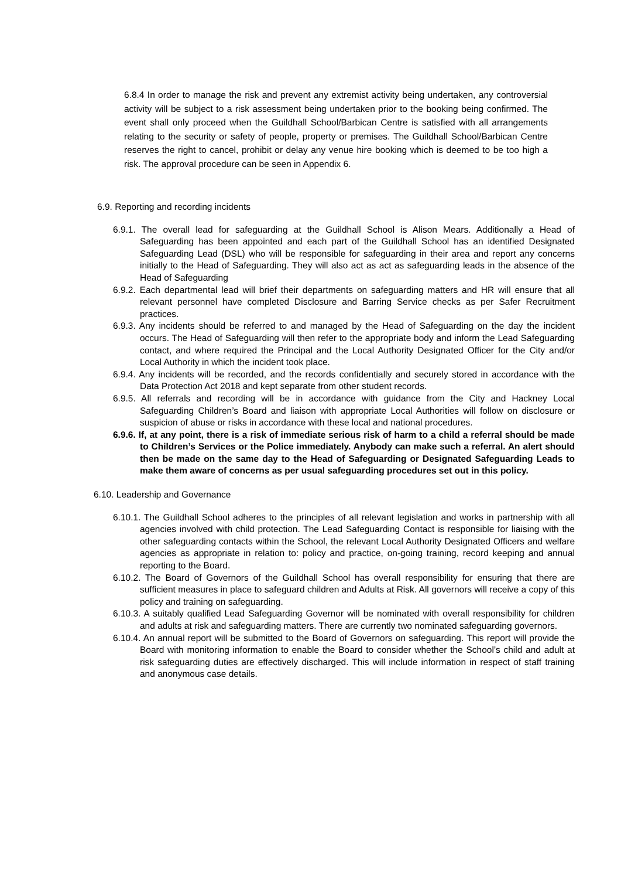6.8.4 In order to manage the risk and prevent any extremist activity being undertaken, any controversial activity will be subject to a risk assessment being undertaken prior to the booking being confirmed. The event shall only proceed when the Guildhall School/Barbican Centre is satisfied with all arrangements relating to the security or safety of people, property or premises. The Guildhall School/Barbican Centre reserves the right to cancel, prohibit or delay any venue hire booking which is deemed to be too high a risk. The approval procedure can be seen in Appendix 6.
6.9. Reporting and recording incidents
6.9.1. The overall lead for safeguarding at the Guildhall School is Alison Mears. Additionally a Head of Safeguarding has been appointed and each part of the Guildhall School has an identified Designated Safeguarding Lead (DSL) who will be responsible for safeguarding in their area and report any concerns initially to the Head of Safeguarding. They will also act as act as safeguarding leads in the absence of the Head of Safeguarding
6.9.2. Each departmental lead will brief their departments on safeguarding matters and HR will ensure that all relevant personnel have completed Disclosure and Barring Service checks as per Safer Recruitment practices.
6.9.3. Any incidents should be referred to and managed by the Head of Safeguarding on the day the incident occurs. The Head of Safeguarding will then refer to the appropriate body and inform the Lead Safeguarding contact, and where required the Principal and the Local Authority Designated Officer for the City and/or Local Authority in which the incident took place.
6.9.4. Any incidents will be recorded, and the records confidentially and securely stored in accordance with the Data Protection Act 2018 and kept separate from other student records.
6.9.5. All referrals and recording will be in accordance with guidance from the City and Hackney Local Safeguarding Children’s Board and liaison with appropriate Local Authorities will follow on disclosure or suspicion of abuse or risks in accordance with these local and national procedures.
6.9.6. If, at any point, there is a risk of immediate serious risk of harm to a child a referral should be made to Children’s Services or the Police immediately. Anybody can make such a referral. An alert should then be made on the same day to the Head of Safeguarding or Designated Safeguarding Leads to make them aware of concerns as per usual safeguarding procedures set out in this policy.
6.10. Leadership and Governance
6.10.1. The Guildhall School adheres to the principles of all relevant legislation and works in partnership with all agencies involved with child protection. The Lead Safeguarding Contact is responsible for liaising with the other safeguarding contacts within the School, the relevant Local Authority Designated Officers and welfare agencies as appropriate in relation to: policy and practice, on-going training, record keeping and annual reporting to the Board.
6.10.2. The Board of Governors of the Guildhall School has overall responsibility for ensuring that there are sufficient measures in place to safeguard children and Adults at Risk. All governors will receive a copy of this policy and training on safeguarding.
6.10.3. A suitably qualified Lead Safeguarding Governor will be nominated with overall responsibility for children and adults at risk and safeguarding matters. There are currently two nominated safeguarding governors.
6.10.4. An annual report will be submitted to the Board of Governors on safeguarding. This report will provide the Board with monitoring information to enable the Board to consider whether the School’s child and adult at risk safeguarding duties are effectively discharged. This will include information in respect of staff training and anonymous case details.